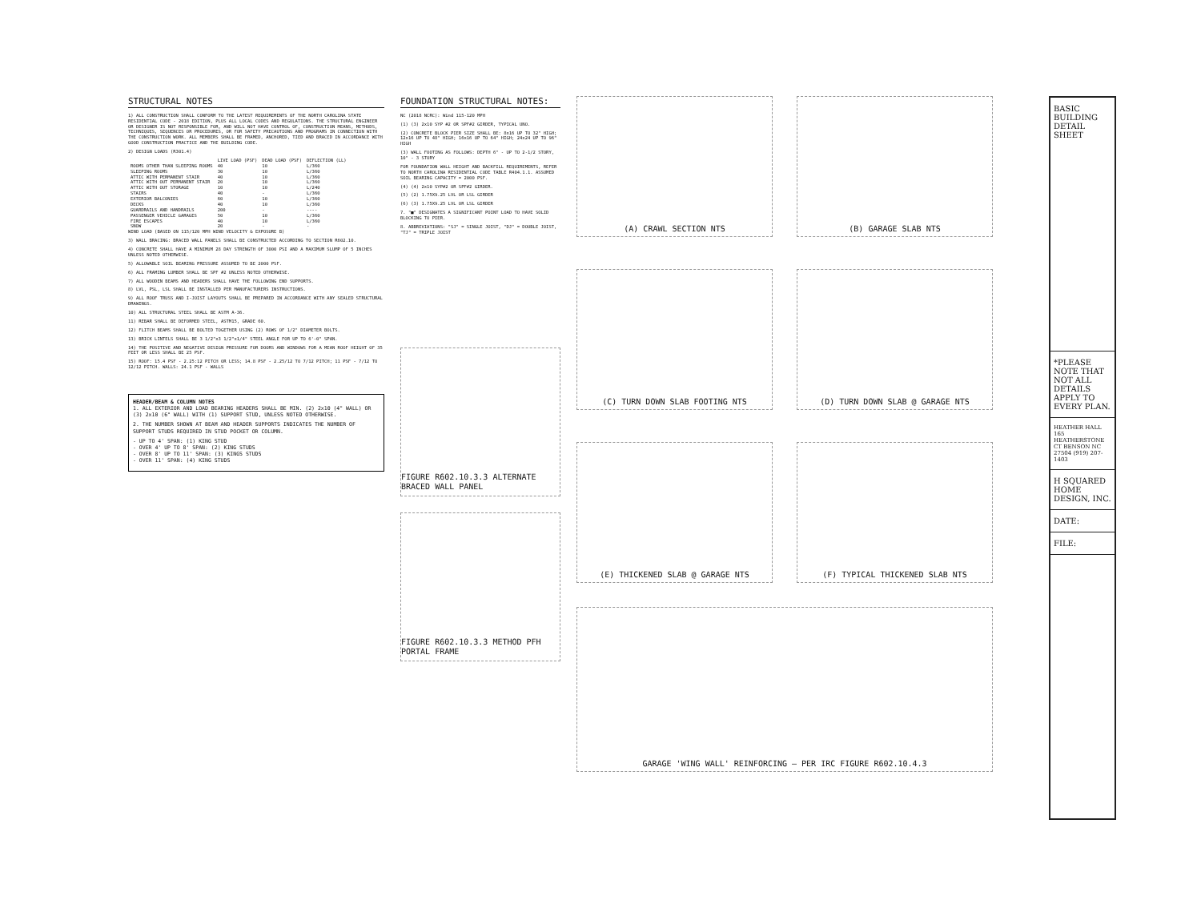STRUCTURAL NOTES
1) ALL CONSTRUCTION SHALL CONFORM TO THE LATEST REQUIREMENTS OF THE NORTH CAROLINA STATE RESIDENTIAL CODE - 2018 EDITION, PLUS ALL LOCAL CODES AND REGULATIONS. THE STRUCTURAL ENGINEER OR DESIGNER IS NOT RESPONSIBLE FOR, AND WILL NOT HAVE CONTROL OF, CONSTRUCTION MEANS, METHODS, TECHNIQUES, SEQUENCES OR PROCEDURES, OR FOR SAFETY PRECAUTIONS AND PROGRAMS IN CONNECTION WITH THE CONSTRUCTION WORK. ALL MEMBERS SHALL BE FRAMED, ANCHORED, TIED AND BRACED IN ACCORDANCE WITH GOOD CONSTRUCTION PRACTICE AND THE BUILDING CODE.
2) DESIGN LOADS (R301.4)
| | LIVE LOAD (PSF) | DEAD LOAD (PSF) | DEFLECTION (LL) |
| --- | --- | --- | --- |
| ROOMS OTHER THAN SLEEPING ROOMS | 40 | 10 | L/360 |
| SLEEPING ROOMS | 30 | 10 | L/360 |
| ATTIC WITH PERMANENT STAIR | 40 | 10 | L/360 |
| ATTIC WITH OUT PERMANENT STAIR | 20 | 10 | L/360 |
| ATTIC WITH OUT STORAGE | 10 | 10 | L/240 |
| STAIRS | 40 | - | L/360 |
| EXTERIOR BALCONIES | 60 | 10 | L/360 |
| DECKS | 40 | 10 | L/360 |
| GUARDRAILS AND HANDRAILS | 200 | - | ---- |
| PASSENGER VEHICLE GARAGES | 50 | 10 | L/360 |
| FIRE ESCAPES | 40 | 10 | L/360 |
| SNOW | 20 | - | - |
WIND LOAD (BASED ON 115/120 MPH WIND VELOCITY & EXPOSURE B)
3) WALL BRACING: BRACED WALL PANELS SHALL BE CONSTRUCTED ACCORDING TO SECTION R602.10.
4) CONCRETE SHALL HAVE A MINIMUM 28 DAY STRENGTH OF 3000 PSI AND A MAXIMUM SLUMP OF 5 INCHES UNLESS NOTED OTHERWISE.
5) ALLOWABLE SOIL BEARING PRESSURE ASSUMED TO BE 2000 PSF.
6) ALL FRAMING LUMBER SHALL BE SPF #2 UNLESS NOTED OTHERWISE.
7) ALL WOODEN BEAMS AND HEADERS SHALL HAVE THE FOLLOWING END SUPPORTS.
8) LVL, PSL, LSL SHALL BE INSTALLED PER MANUFACTURERS INSTRUCTIONS.
9) ALL ROOF TRUSS AND I-JOIST LAYOUTS SHALL BE PREPARED IN ACCORDANCE WITH ANY SEALED STRUCTURAL DRAWINGS.
10) ALL STRUCTURAL STEEL SHALL BE ASTM A-36.
11) REBAR SHALL BE DEFORMED STEEL, ASTM15, GRADE 60.
12) FLITCH BEAMS SHALL BE BOLTED TOGETHER USING (2) ROWS OF 1/2" DIAMETER BOLTS.
13) BRICK LINTELS SHALL BE 3 1/2"x3 1/2"x1/4" STEEL ANGLE FOR UP TO 6'-0" SPAN.
14) THE POSITIVE AND NEGATIVE DESIGN PRESSURE FOR DOORS AND WINDOWS FOR A MEAN ROOF HEIGHT OF 35 FEET OR LESS SHALL BE 25 PSF.
15) ROOF: 15.4 PSF - 2.25:12 PITCH OR LESS; 14.8 PSF - 2.25/12 TO 7/12 PITCH; 11 PSF - 7/12 TO 12/12 PITCH. WALLS: 24.1 PSF - WALLS
HEADER/BEAM & COLUMN NOTES
1. ALL EXTERIOR AND LOAD BEARING HEADERS SHALL BE MIN. (2) 2x10 (4" WALL) OR (3) 2x10 (6" WALL) WITH (1) SUPPORT STUD, UNLESS NOTED OTHERWISE.
2. THE NUMBER SHOWN AT BEAM AND HEADER SUPPORTS INDICATES THE NUMBER OF SUPPORT STUDS REQUIRED IN STUD POCKET OR COLUMN.
- UP TO 4' SPAN: (1) KING STUD
- OVER 4' UP TO 8' SPAN: (2) KING STUDS
- OVER 8' UP TO 11' SPAN: (3) KINGS STUDS
- OVER 11' SPAN: (4) KING STUDS
FOUNDATION STRUCTURAL NOTES:
NC (2018 NCRC): Wind 115-120 MPH
(1) (3) 2x10 SYP #2 OR SPF#2 GIRDER, TYPICAL UNO.
(2) CONCRETE BLOCK PIER SIZE SHALL BE: 8x16 UP TO 32" HIGH; 12x16 UP TO 48" HIGH; 16x16 UP TO 64" HIGH; 24x24 UP TO 96" HIGH
(3) WALL FOOTING AS FOLLOWS: DEPTH 6" - UP TO 2-1/2 STORY, 10" - 3 STORY
FOR FOUNDATION WALL HEIGHT AND BACKFILL REQUIREMENTS, REFER TO NORTH CAROLINA RESIDENTIAL CODE TABLE R404.1.1. ASSUMED SOIL BEARING CAPACITY = 2000 PSF.
(4) (4) 2x10 SYP#2 OR SPF#2 GIRDER.
(5) (2) 1.75X9.25 LVL OR LSL GIRDER
(6) (3) 1.75X9.25 LVL OR LSL GIRDER
7. "■" DESIGNATES A SIGNIFICANT POINT LOAD TO HAVE SOLID BLOCKING TO PIER.
8. ABBREVIATIONS: "SJ" = SINGLE JOIST, "DJ" = DOUBLE JOIST, "TJ" = TRIPLE JOIST
FIGURE R602.10.3.3 ALTERNATE BRACED WALL PANEL
FIGURE R602.10.3.3 METHOD PFH PORTAL FRAME
(A) CRAWL SECTION NTS
(B) GARAGE SLAB NTS
(C) TURN DOWN SLAB FOOTING NTS
(D) TURN DOWN SLAB @ GARAGE NTS
(E) THICKENED SLAB @ GARAGE NTS
(F) TYPICAL THICKENED SLAB NTS
GARAGE 'WING WALL' REINFORCING — PER IRC FIGURE R602.10.4.3
BASIC BUILDING DETAIL SHEET
*PLEASE NOTE THAT NOT ALL DETAILS APPLY TO EVERY PLAN.
HEATHER HALL 165 HEATHERSTONE CT BENSON NC 27504 (919) 207-1403
H SQUARED HOME DESIGN, INC.
DATE:
FILE: